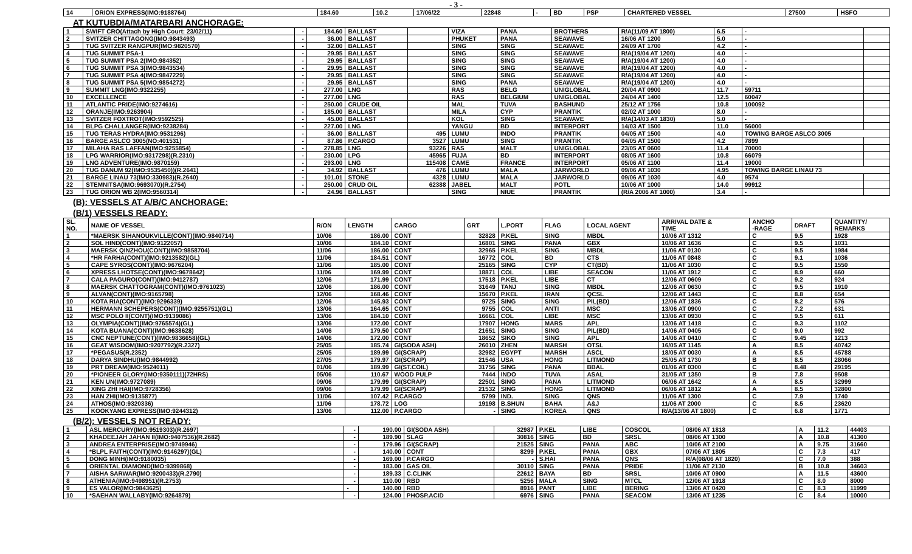- 3 -
| 14 | ORION EXPRESS(IMO:9188764) | 184.60 | 10.2 | 17/06/22 | 22848 | - | BD | PSP | CHARTERED VESSEL | 27500 | HSFO |
AT KUTUBDIA/MATARBARI ANCHORAGE:
| 1 | SWIFT CRO(Attach by High Court: 23/02/11) | - | 184.60 | BALLAST | | VIZA | PANA | BROTHERS | R/A(11/09 AT 1800) | 6.5 | - | |
| 2 | SVITZER CHITTAGONG(IMO:9843493) | - | 36.00 | BALLAST | | PHUKET | PANA | SEAWAVE | 16/06 AT 1200 | 5.0 | - | |
| 3 | TUG SVITZER RANGPUR(IMO:9820570) | - | 32.00 | BALLAST | | SING | SING | SEAWAVE | 24/09 AT 1700 | 4.2 | - | |
| 4 | TUG SUMMIT PSA-1 | - | 29.95 | BALLAST | | SING | SING | SEAWAVE | R/A(19/04 AT 1200) | 4.0 | - | |
| 5 | TUG SUMMIT PSA 2(IMO:984352) | - | 29.95 | BALLAST | | SING | SING | SEAWAVE | R/A(19/04 AT 1200) | 4.0 | - | |
| 6 | TUG SUMMIT PSA 3(IMO:9843534) | - | 29.95 | BALLAST | | SING | SING | SEAWAVE | R/A(19/04 AT 1200) | 4.0 | - | |
| 7 | TUG SUMMIT PSA 4(IMO:9847229) | - | 29.95 | BALLAST | | SING | SING | SEAWAVE | R/A(19/04 AT 1200) | 4.0 | - | |
| 8 | TUG SUMMIT PSA 5(IMO:9854272) | - | 29.95 | BALLAST | | SING | PANA | SEAWAVE | R/A(19/04 AT 1200) | 4.0 | - | |
| 9 | SUMMIT LNG(IMO:9322255) | - | 277.00 | LNG | | RAS | BELG | UNIGLOBAL | 20/04 AT 0900 | 11.7 | 59711 | |
| 10 | EXCELLENCE | - | 277.00 | LNG | | RAS | BELGIUM | UNIGLOBAL | 24/04 AT 1400 | 12.5 | 60047 | |
| 11 | ATLANTIC PRIDE(IMO:9274616) | - | 250.00 | CRUDE OIL | | MAL | TUVA | BASHUND | 25/12 AT 1756 | 10.8 | 100092 | |
| 12 | ORANJE(IMO:9263904) | - | 185.00 | BALLAST | | MILA | CYP | PRANTIK | 02/02 AT 1000 | 8.0 | - | |
| 13 | SVITZER FOXTROT(IMO:9592525) | - | 45.00 | BALLAST | | KOL | SING | SEAWAVE | R/A(14/03 AT 1830) | 5.0 | - | |
| 14 | BLPG CHALLANGER(IMO:9238284) | - | 227.00 | LNG | | YANGU | BD | INTERPORT | 14/03 AT 1500 | 11.0 | 56000 | |
| 15 | TUG TERAS HYDRA(IMO:9531296) | - | 36.00 | BALLAST | 495 | LUMU | INDO | PRANTIK | 04/05 AT 1500 | 4.0 | TOWING BARGE ASLCO 3005 | |
| 16 | BARGE ASLCO 3005(NO:401531) | - | 87.86 | P.CARGO | 3527 | LUMU | SING | PRANTIK | 04/05 AT 1500 | 4.2 | 7899 | |
| 17 | MILAHA RAS LAFFAN(IMO:9255854) | - | 278.85 | LNG | 93226 | RAS | MALT | UNIGLOBAL | 23/05 AT 0600 | 11.4 | 70000 | |
| 18 | LPG WARRIOR(IMO:9317298)(R.2310) | - | 230.00 | LPG | 45965 | FUJA | BD | INTERPORT | 08/05 AT 1600 | 10.8 | 66079 | |
| 19 | LNG ADVENTURE(IMO:9870159) | - | 293.00 | LNG | 115408 | CAME | FRANCE | INTERPORT | 05/06 AT 1100 | 11.4 | 19000 | |
| 20 | TUG DANUM 92(IMO:9535450))(R.2641) | - | 34.92 | BALLAST | 476 | LUMU | MALA | JARWORLD | 09/06 AT 1030 | 4.95 | TOWING BARGE LINAU 73 | |
| 21 | BARGE LINAU 73(IMO:330983)(R.2640) | - | 101.01 | STONE | 4328 | LUMU | MALA | JARWORLD | 09/06 AT 1030 | 4.0 | 9574 | |
| 22 | STEMNITSA(IMO:9693070)(R.2754) | - | 250.00 | CRUD OIL | 62388 | JABEL | MALT | POTL | 10/06 AT 1000 | 14.0 | 99912 | |
| 23 | TUG ORION WB 2(IMO:9560314) | - | 24.96 | BALLAST | | SING | NIUE | PRANTIK | (R/A 2006 AT 1000) | 3.4 | - | |
(B): VESSELS AT A/B/C ANCHORAGE:
(B/1) VESSELS READY:
| SL. NO. | NAME OF VESSEL | R/ON | LENGTH | CARGO | GRT | L.PORT | FLAG | LOCAL AGENT | ARRIVAL DATE & TIME | ANCHO -RAGE | DRAFT | QUANTITY/ REMARKS |
| --- | --- | --- | --- | --- | --- | --- | --- | --- | --- | --- | --- | --- |
| 1 | *MAERSK SIHANOUKVILLE(CONT)(IMO:9840714) | 10/06 | 186.00 | CONT | 32828 | P.KEL | SING | MBDL | 10/06 AT 1312 | C | 9.5 | 1928 |
| 2 | SOL HIND(CONT)(IMO:9122057) | 10/06 | 184.10 | CONT | 16801 | SING | PANA | GBX | 10/06 AT 1636 | C | 9.5 | 1031 |
| 3 | MAERSK QINZHOU(CONT)(IMO:9858704) | 11/06 | 186.00 | CONT | 32965 | P.KEL | SING | MBDL | 11/06 AT 0130 | C | 9.5 | 1984 |
| 4 | *HR FARHA(CONT)(IMO:9213582)(GL) | 11/06 | 184.51 | CONT | 16772 | COL | BD | CTS | 11/06 AT 0848 | C | 9.1 | 1036 |
| 5 | CAPE SYROS(CONT)(IMO:9676204) | 11/06 | 185.00 | CONT | 25165 | SING | CYP | CT(BD) | 11/06 AT 1030 | C | 9.5 | 1550 |
| 6 | XPRESS LHOTSE(CONT)(IMO:9678642) | 11/06 | 169.99 | CONT | 18871 | COL | LIBE | SEACON | 11/06 AT 1912 | C | 8.9 | 660 |
| 7 | CALA PAGURO(CONT)(IMO:9412787) | 12/06 | 171.99 | CONT | 17518 | P.KEL | LIBE | CT | 12/06 AT 0609 | C | 9.2 | 924 |
| 8 | MAERSK CHATTOGRAM(CONT)(IMO:9761023) | 12/06 | 186.00 | CONT | 31649 | TANJ | SING | MBDL | 12/06 AT 0630 | C | 9.5 | 1910 |
| 9 | ALVAN(CONT)(IMO:9165798) | 12/06 | 168.46 | CONT | 15670 | P.KEL | IRAN | QCSL | 12/06 AT 1443 | C | 8.8 | 654 |
| 10 | KOTA RIA(CONT)(IMO:9296339) | 12/06 | 145.93 | CONT | 9725 | SING | SING | PIL(BD) | 12/06 AT 1836 | C | 8.2 | 576 |
| 11 | HERMANN SCHEPERS(CONT)(IMO:9255751)(GL) | 13/06 | 164.65 | CONT | 9755 | COL | ANTI | MSC | 13/06 AT 0900 | C | 7.2 | 631 |
| 12 | MSC POLO II(CONT)(IMO:9139086) | 13/06 | 184.10 | CONT | 16661 | COL | LIBE | MSC | 13/06 AT 0930 | C | 9.5 | 611 |
| 13 | OLYMPIA(CONT)(IMO:9765574)(GL) | 13/06 | 172.00 | CONT | 17907 | HONG | MARS | APL | 13/06 AT 1418 | C | 9.3 | 1102 |
| 14 | KOTA BUANA(CONT)(IMO:9638628) | 14/06 | 179.50 | CONT | 21651 | SING | SING | PIL(BD) | 14/06 AT 0405 | C | 9.0 | 992 |
| 15 | CNC NEPTUNE(CONT)(IMO:9836658)(GL) | 14/06 | 172.00 | CONT | 18652 | SIKO | SING | APL | 14/06 AT 0410 | C | 9.45 | 1213 |
| 16 | GEAT WISDOM(IMO:9207792)(R.2327) | 25/05 | 185.74 | GI(SODA ASH) | 26010 | ZHEN | MARSH | OTSL | 16/05 AT 1145 | A | 8.5 | 40742 |
| 17 | *PEGASUS(R.2352) | 25/05 | 189.99 | GI(SCRAP) | 32982 | EGYPT | MARSH | ASCL | 18/05 AT 0030 | A | 8.5 | 45788 |
| 18 | DARYA SINDHU(IMO:9844992) | 27/05 | 179.97 | GI(SCRAP) | 21546 | USA | HONG | LITMOND | 25/05 AT 1730 | B | 8.5 | 28066 |
| 19 | PRT DREAM(IMO:9524011) | 01/06 | 189.99 | GI(ST.COIL) | 31756 | SING | PANA | BBAL | 01/06 AT 0300 | C | 8.48 | 29195 |
| 20 | *PIONEER GLORY(IMO:9350111)(72HRS) | 05/06 | 110.67 | WOOD PULP | 7444 | INDO | TUVA | ASAL | 31/05 AT 1350 | B | 7.8 | 9508 |
| 21 | KEN UN(IMO:9727089) | 09/06 | 179.99 | GI(SCRAP) | 22501 | SING | PANA | LITMOND | 06/06 AT 1642 | A | 8.5 | 32999 |
| 22 | XING ZHI HAI(IMO:9728356) | 09/06 | 179.99 | GI(SCRAP) | 21532 | SING | HONG | LITMOND | 06/06 AT 1812 | A | 8.5 | 32800 |
| 23 | HAN ZHI(IMO:9135877) | 11/06 | 107.42 | P.CARGO | 5799 | IND. | SING | QNS | 11/06 AT 1300 | C | 7.9 | 1740 |
| 24 | ATHOS(IMO:9320336) | 11/06 | 178.72 | LOG | 19198 | B.SHUN | BAHA | A&J | 11/06 AT 2000 | C | 8.5 | 23620 |
| 25 | KOOKYANG EXPRESS(IMO:9244312) | 13/06 | 112.00 | P.CARGO | - | SING | KOREA | QNS | R/A(13/06 AT 1800) | C | 6.8 | 1771 |
(B/2): VESSELS NOT READY:
| 1 | ASL MERCURY(IMO:9519303)(R.2697) | - | 190.00 | GI(SODA ASH) | 32987 | P.KEL | LIBE | COSCOL | 08/06 AT 1818 | A | 11.2 | 44403 |
| 2 | KHADEEJAH JAHAN II(IMO:9407536)(R.2682) | - | 189.90 | SLAG | 30816 | SING | BD | SRSL | 08/06 AT 1300 | A | 10.8 | 41300 |
| 3 | ANDREA ENTERPRISE(IMO:9749946) | - | 179.96 | GI(SCRAP) | 21525 | SING | PANA | ABC | 10/06 AT 2100 | A | 9.75 | 31660 |
| 4 | *BLPL FAITH(CONT)(IMO:9146297)(GL) | - | 140.00 | CONT | 8299 | P.KEL | PANA | GBX | 07/06 AT 1805 | C | 7.3 | 417 |
| 5 | DONG MINH(IMO:9180035) | - | 169.00 | P.CARGO | - | S.HAI | PANA | QNS | R/A(08/06 AT 1820) | C | 7.0 | 388 |
| 6 | ORIENTAL DIAMOND(IMO:9399868) | - | 183.00 | GAS OIL | 30110 | SING | PANA | PRIDE | 11/06 AT 2130 | B | 10.8 | 34603 |
| 7 | AISHA SARWAR(IMO:9200433)(R.2790) | - | 189.33 | C.CLINK | 22612 | BAYA | BD | SRSL | 10/06 AT 0900 | A | 11.5 | 43600 |
| 8 | ATHENIA(IMO:9498951)(R.2753) | - | 110.00 | RBD | 5256 | MALA | SING | MTCL | 12/06 AT 1918 | C | 8.0 | 8000 |
| 9 | ES VALOR(IMO:9843625) | - | 140.00 | RBD | 8916 | PANT | LIBE | BERING | 13/06 AT 0420 | C | 8.3 | 11999 |
| 10 | *SAEHAN WALLABY(IMO:9264879) | - | 124.00 | PHOSP.ACID | 6976 | SING | PANA | SEACOM | 13/06 AT 1235 | C | 8.4 | 10000 |